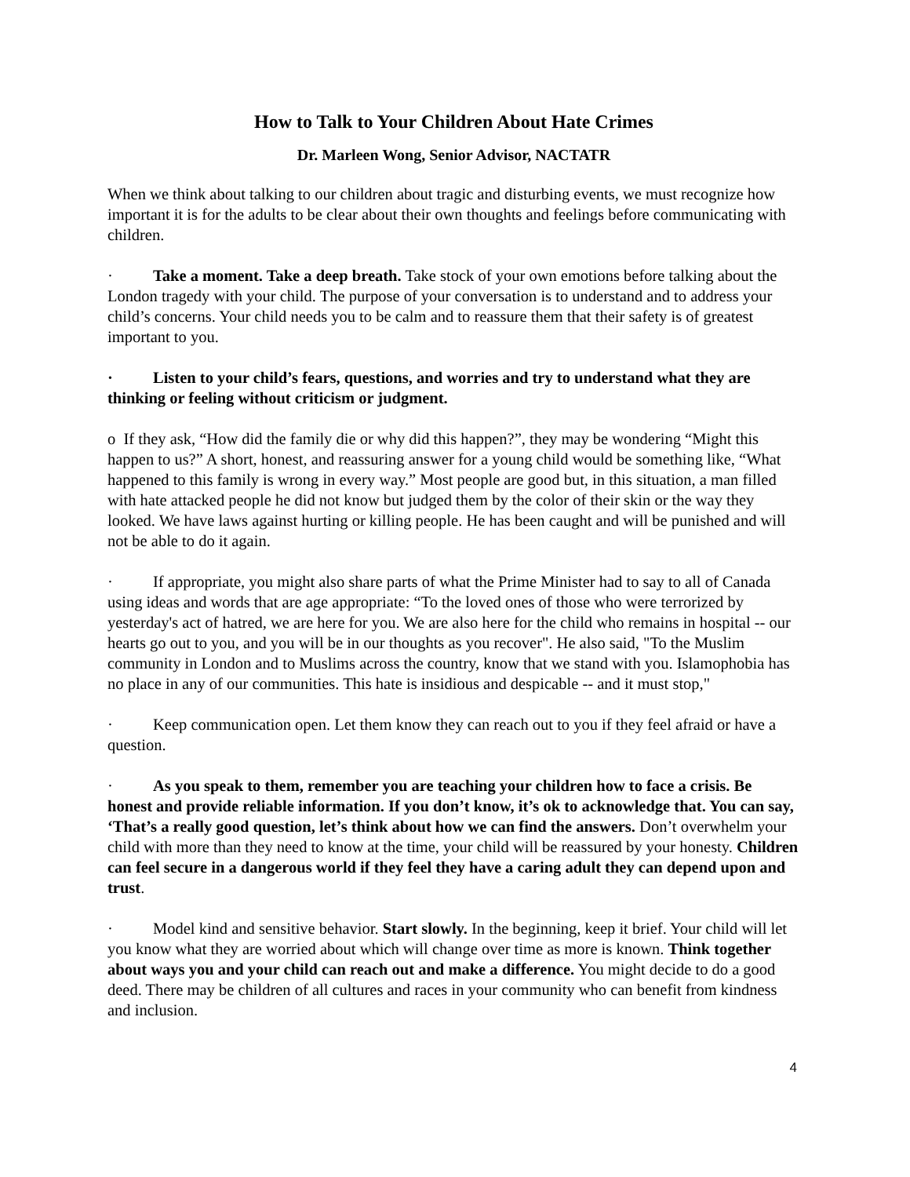How to Talk to Your Children About Hate Crimes
Dr. Marleen Wong, Senior Advisor, NACTATR
When we think about talking to our children about tragic and disturbing events, we must recognize how important it is for the adults to be clear about their own thoughts and feelings before communicating with children.
· Take a moment. Take a deep breath. Take stock of your own emotions before talking about the London tragedy with your child. The purpose of your conversation is to understand and to address your child’s concerns. Your child needs you to be calm and to reassure them that their safety is of greatest important to you.
· Listen to your child’s fears, questions, and worries and try to understand what they are thinking or feeling without criticism or judgment.
o If they ask, “How did the family die or why did this happen?”, they may be wondering “Might this happen to us?” A short, honest, and reassuring answer for a young child would be something like, “What happened to this family is wrong in every way.” Most people are good but, in this situation, a man filled with hate attacked people he did not know but judged them by the color of their skin or the way they looked. We have laws against hurting or killing people. He has been caught and will be punished and will not be able to do it again.
· If appropriate, you might also share parts of what the Prime Minister had to say to all of Canada using ideas and words that are age appropriate: “To the loved ones of those who were terrorized by yesterday's act of hatred, we are here for you. We are also here for the child who remains in hospital -- our hearts go out to you, and you will be in our thoughts as you recover". He also said, "To the Muslim community in London and to Muslims across the country, know that we stand with you. Islamophobia has no place in any of our communities. This hate is insidious and despicable -- and it must stop,"
· Keep communication open. Let them know they can reach out to you if they feel afraid or have a question.
· As you speak to them, remember you are teaching your children how to face a crisis. Be honest and provide reliable information. If you don’t know, it’s ok to acknowledge that. You can say, ‘That’s a really good question, let’s think about how we can find the answers. Don’t overwhelm your child with more than they need to know at the time, your child will be reassured by your honesty. Children can feel secure in a dangerous world if they feel they have a caring adult they can depend upon and trust.
· Model kind and sensitive behavior. Start slowly. In the beginning, keep it brief. Your child will let you know what they are worried about which will change over time as more is known. Think together about ways you and your child can reach out and make a difference. You might decide to do a good deed. There may be children of all cultures and races in your community who can benefit from kindness and inclusion.
4